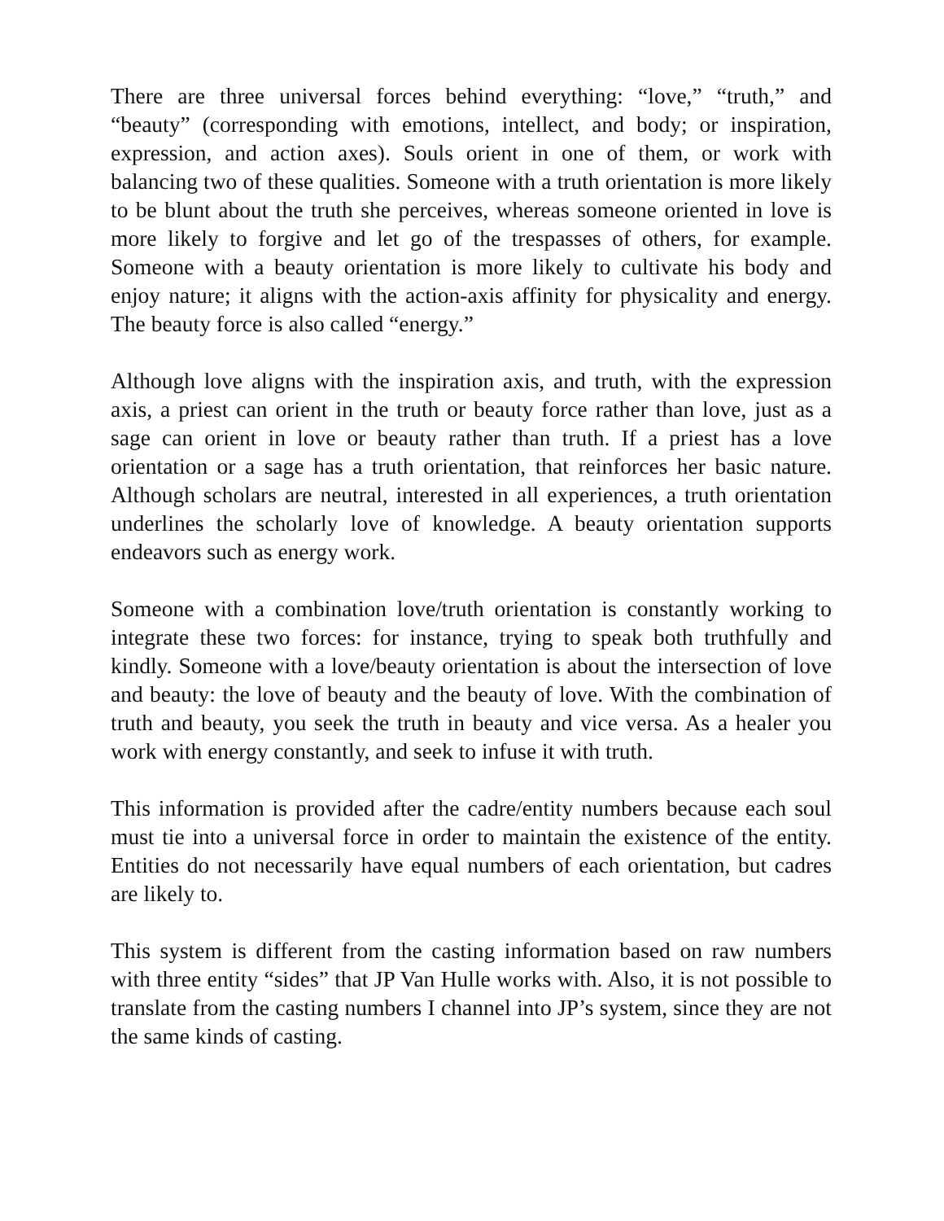There are three universal forces behind everything: “love,” “truth,” and “beauty” (corresponding with emotions, intellect, and body; or inspiration, expression, and action axes). Souls orient in one of them, or work with balancing two of these qualities. Someone with a truth orientation is more likely to be blunt about the truth she perceives, whereas someone oriented in love is more likely to forgive and let go of the trespasses of others, for example. Someone with a beauty orientation is more likely to cultivate his body and enjoy nature; it aligns with the action-axis affinity for physicality and energy. The beauty force is also called “energy.”
Although love aligns with the inspiration axis, and truth, with the expression axis, a priest can orient in the truth or beauty force rather than love, just as a sage can orient in love or beauty rather than truth. If a priest has a love orientation or a sage has a truth orientation, that reinforces her basic nature. Although scholars are neutral, interested in all experiences, a truth orientation underlines the scholarly love of knowledge. A beauty orientation supports endeavors such as energy work.
Someone with a combination love/truth orientation is constantly working to integrate these two forces: for instance, trying to speak both truthfully and kindly. Someone with a love/beauty orientation is about the intersection of love and beauty: the love of beauty and the beauty of love. With the combination of truth and beauty, you seek the truth in beauty and vice versa. As a healer you work with energy constantly, and seek to infuse it with truth.
This information is provided after the cadre/entity numbers because each soul must tie into a universal force in order to maintain the existence of the entity. Entities do not necessarily have equal numbers of each orientation, but cadres are likely to.
This system is different from the casting information based on raw numbers with three entity “sides” that JP Van Hulle works with. Also, it is not possible to translate from the casting numbers I channel into JP’s system, since they are not the same kinds of casting.